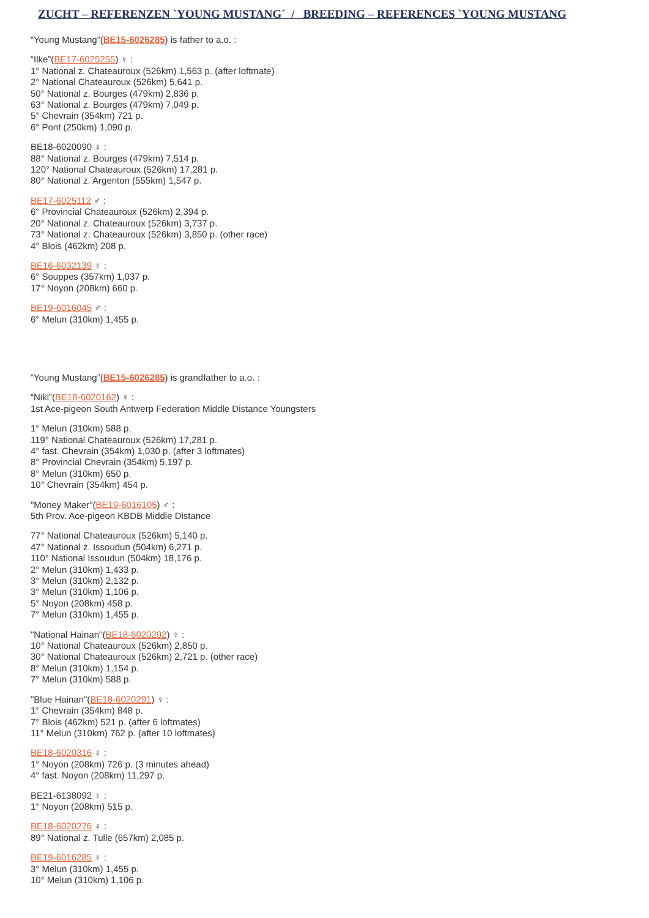ZUCHT – REFERENZEN `YOUNG MUSTANG´ / BREEDING – REFERENCES `YOUNG MUSTANG
“Young Mustang”(BE15-6026285) is father to a.o. :
“Ilke”(BE17-6025255) ♀ :
1° National z. Chateauroux (526km) 1,563 p. (after loftmate)
2° National Chateauroux (526km) 5,641 p.
50° National z. Bourges (479km) 2,836 p.
63° National z. Bourges (479km) 7,049 p.
5° Chevrain (354km) 721 p.
6° Pont (250km) 1,090 p.
BE18-6020090 ♀ :
88° National z. Bourges (479km) 7,514 p.
120° National Chateauroux (526km) 17,281 p.
80° National z. Argenton (555km) 1,547 p.
BE17-6025112 ♂ :
6° Provincial Chateauroux (526km) 2,394 p.
20° National z. Chateauroux (526km) 3,737 p.
73° National z. Chateauroux (526km) 3,850 p. (other race)
4° Blois (462km) 208 p.
BE16-6032139 ♀ :
6° Souppes (357km) 1,037 p.
17° Noyon (208km) 660 p.
BE19-6016045 ♂ :
6° Melun (310km) 1,455 p.
“Young Mustang”(BE15-6026285) is grandfather to a.o. :
“Niki”(BE18-6020162) ♀ :
1st Ace-pigeon South Antwerp Federation Middle Distance Youngsters
1° Melun (310km) 588 p.
119° National Chateauroux (526km) 17,281 p.
4° fast. Chevrain (354km) 1,030 p. (after 3 loftmates)
8° Provincial Chevrain (354km) 5,197 p.
8° Melun (310km) 650 p.
10° Chevrain (354km) 454 p.
"Money Maker"(BE19-6016105) ♂ :
5th Prov. Ace-pigeon KBDB Middle Distance
77° National Chateauroux (526km) 5,140 p.
47° National z. Issoudun (504km) 6,271 p.
110° National Issoudun (504km) 18,176 p.
2° Melun (310km) 1,433 p.
3° Melun (310km) 2,132 p.
3° Melun (310km) 1,106 p.
5° Noyon (208km) 458 p.
7° Melun (310km) 1,455 p.
"National Hainan"(BE18-6020292) ♀ :
10° National Chateauroux (526km) 2,850 p.
30° National Chateauroux (526km) 2,721 p. (other race)
8° Melun (310km) 1,154 p.
7° Melun (310km) 588 p.
"Blue Hainan"(BE18-6020291) ♀ :
1° Chevrain (354km) 848 p.
7° Blois (462km) 521 p. (after 6 loftmates)
11° Melun (310km) 762 p. (after 10 loftmates)
BE18-6020316 ♀ :
1° Noyon (208km) 726 p. (3 minutes ahead)
4° fast. Noyon (208km) 11,297 p.
BE21-6138092 ♀ :
1° Noyon (208km) 515 p.
BE18-6020276 ♀ :
89° National z. Tulle (657km) 2,085 p.
BE19-6016285 ♀ :
3° Melun (310km) 1,455 p.
10° Melun (310km) 1,106 p.